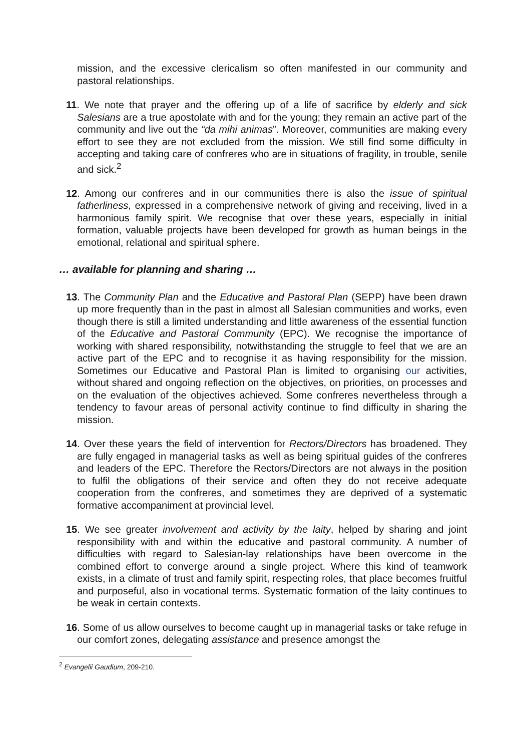mission, and the excessive clericalism so often manifested in our community and pastoral relationships.
11. We note that prayer and the offering up of a life of sacrifice by elderly and sick Salesians are a true apostolate with and for the young; they remain an active part of the community and live out the “da mihi animas”. Moreover, communities are making every effort to see they are not excluded from the mission. We still find some difficulty in accepting and taking care of confreres who are in situations of fragility, in trouble, senile and sick.<sup>2</sup>
12. Among our confreres and in our communities there is also the issue of spiritual fatherliness, expressed in a comprehensive network of giving and receiving, lived in a harmonious family spirit. We recognise that over these years, especially in initial formation, valuable projects have been developed for growth as human beings in the emotional, relational and spiritual sphere.
… available for planning and sharing …
13. The Community Plan and the Educative and Pastoral Plan (SEPP) have been drawn up more frequently than in the past in almost all Salesian communities and works, even though there is still a limited understanding and little awareness of the essential function of the Educative and Pastoral Community (EPC). We recognise the importance of working with shared responsibility, notwithstanding the struggle to feel that we are an active part of the EPC and to recognise it as having responsibility for the mission. Sometimes our Educative and Pastoral Plan is limited to organising our activities, without shared and ongoing reflection on the objectives, on priorities, on processes and on the evaluation of the objectives achieved. Some confreres nevertheless through a tendency to favour areas of personal activity continue to find difficulty in sharing the mission.
14. Over these years the field of intervention for Rectors/Directors has broadened. They are fully engaged in managerial tasks as well as being spiritual guides of the confreres and leaders of the EPC. Therefore the Rectors/Directors are not always in the position to fulfil the obligations of their service and often they do not receive adequate cooperation from the confreres, and sometimes they are deprived of a systematic formative accompaniment at provincial level.
15. We see greater involvement and activity by the laity, helped by sharing and joint responsibility with and within the educative and pastoral community. A number of difficulties with regard to Salesian-lay relationships have been overcome in the combined effort to converge around a single project. Where this kind of teamwork exists, in a climate of trust and family spirit, respecting roles, that place becomes fruitful and purposeful, also in vocational terms. Systematic formation of the laity continues to be weak in certain contexts.
16. Some of us allow ourselves to become caught up in managerial tasks or take refuge in our comfort zones, delegating assistance and presence amongst the
<sup>2</sup> Evangelii Gaudium, 209-210.